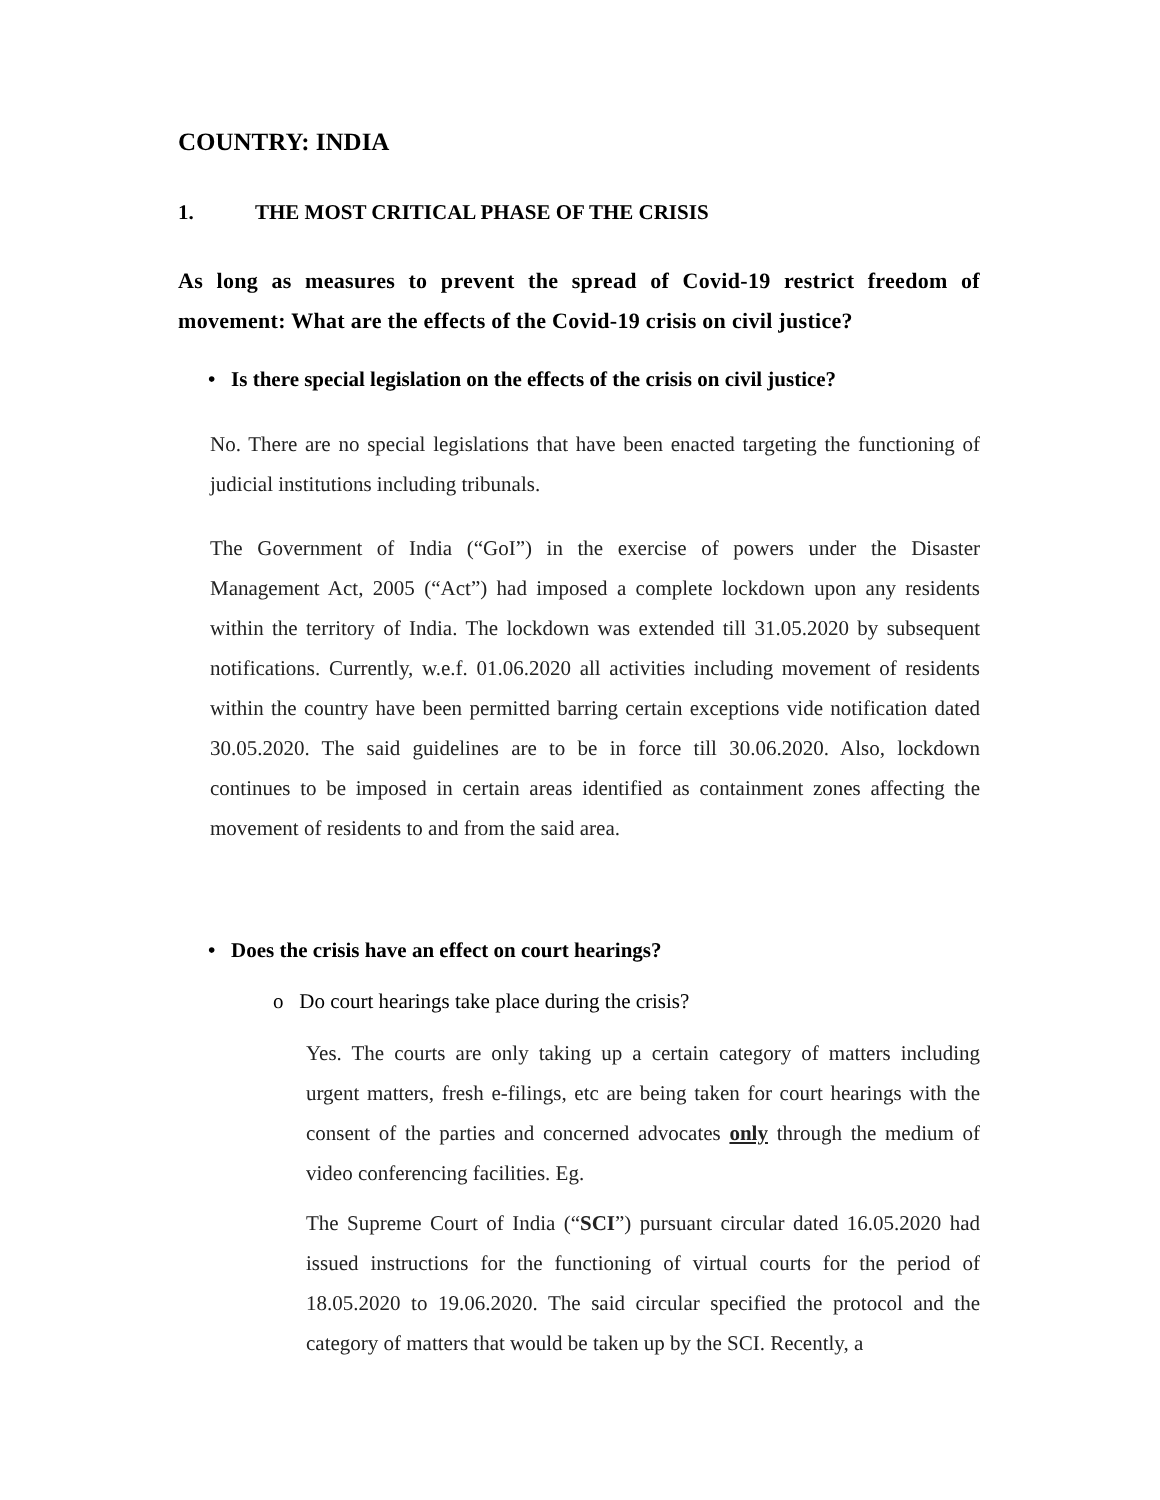COUNTRY: INDIA
1. THE MOST CRITICAL PHASE OF THE CRISIS
As long as measures to prevent the spread of Covid-19 restrict freedom of movement: What are the effects of the Covid-19 crisis on civil justice?
• Is there special legislation on the effects of the crisis on civil justice?
No. There are no special legislations that have been enacted targeting the functioning of judicial institutions including tribunals.
The Government of India (“GoI”) in the exercise of powers under the Disaster Management Act, 2005 (“Act”) had imposed a complete lockdown upon any residents within the territory of India. The lockdown was extended till 31.05.2020 by subsequent notifications. Currently, w.e.f. 01.06.2020 all activities including movement of residents within the country have been permitted barring certain exceptions vide notification dated 30.05.2020. The said guidelines are to be in force till 30.06.2020. Also, lockdown continues to be imposed in certain areas identified as containment zones affecting the movement of residents to and from the said area.
• Does the crisis have an effect on court hearings?
o Do court hearings take place during the crisis?
Yes. The courts are only taking up a certain category of matters including urgent matters, fresh e-filings, etc are being taken for court hearings with the consent of the parties and concerned advocates only through the medium of video conferencing facilities. Eg.
The Supreme Court of India (“SCI”) pursuant circular dated 16.05.2020 had issued instructions for the functioning of virtual courts for the period of 18.05.2020 to 19.06.2020. The said circular specified the protocol and the category of matters that would be taken up by the SCI. Recently, a